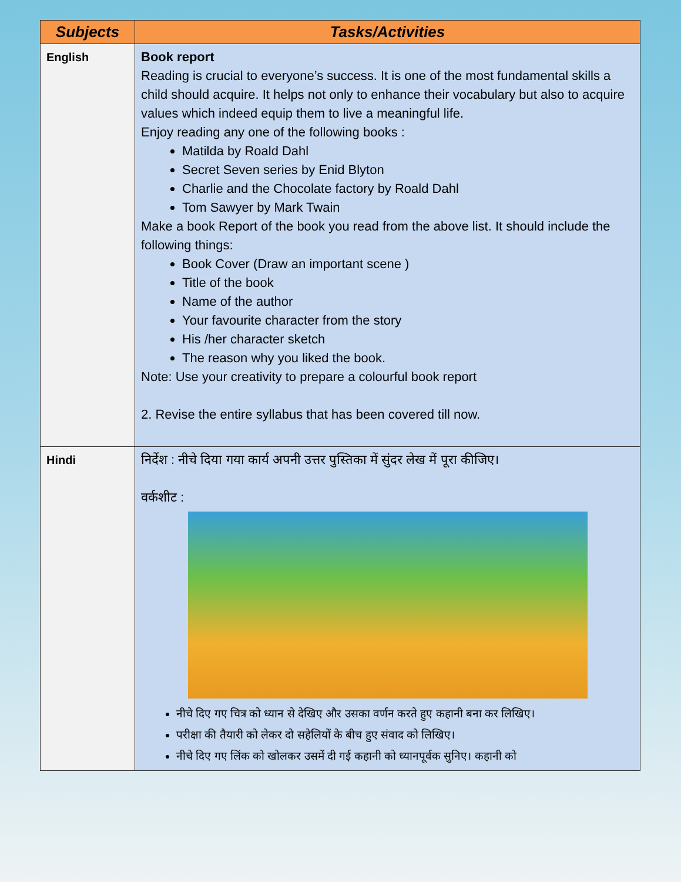| Subjects | Tasks/Activities |
| --- | --- |
| English | Book report Reading is crucial to everyone’s success. It is one of the most fundamental skills a child should acquire. It helps not only to enhance their vocabulary but also to acquire values which indeed equip them to live a meaningful life. Enjoy reading any one of the following books : Matilda by Roald Dahl Secret Seven series by Enid Blyton Charlie and the Chocolate factory by Roald Dahl Tom Sawyer by Mark Twain Make a book Report of the book you read from the above list. It should include the following things: Book Cover (Draw an important scene ) Title of the book Name of the author Your favourite character from the story His /her character sketch The reason why you liked the book. Note: Use your creativity to prepare a colourful book report 2. Revise the entire syllabus that has been covered till now. |
| Hindi | निर्देश : नीचे दिया गया कार्य अपनी उत्तर पुस्तिका में सुंदर लेख में पूरा कीजिए। वर्कशीट : नीचे दिए गए चित्र को ध्यान से देखिए और उसका वर्णन करते हुए कहानी बना कर लिखिए। परीक्षा की तैयारी को लेकर दो सहेलियों के बीच हुए संवाद को लिखिए। नीचे दिए गए लिंक को खोलकर उसमें दी गई कहानी को ध्यानपूर्वक सुनिए। कहानी को |